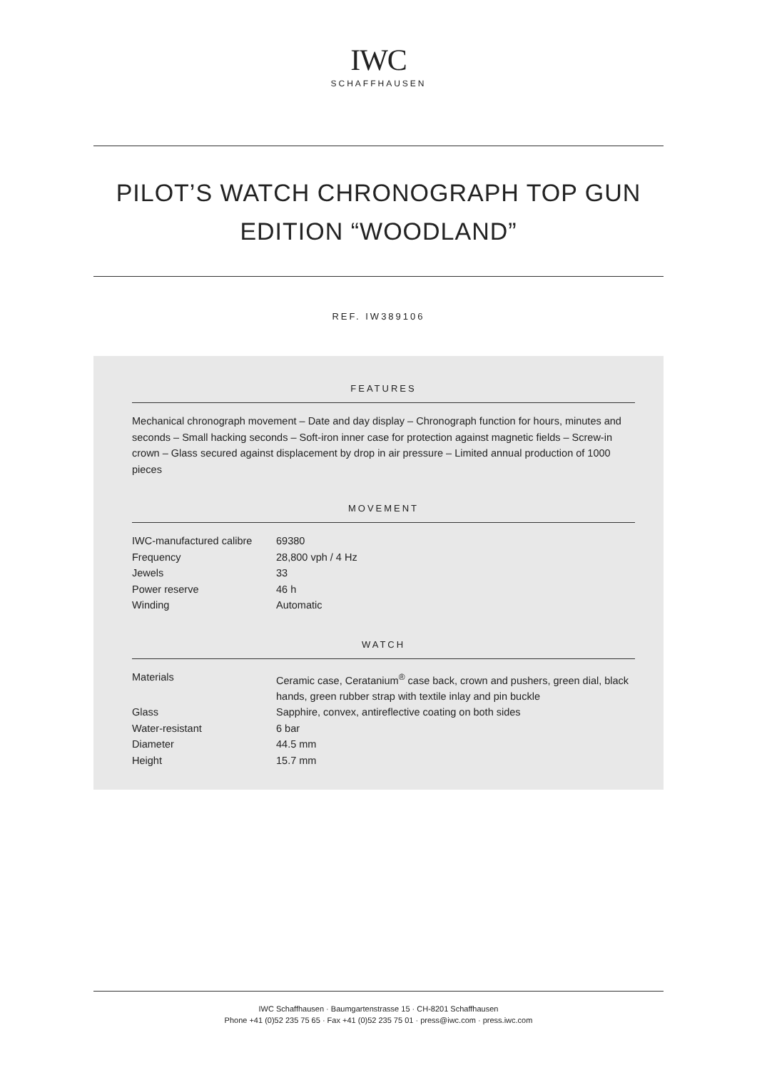IWC
SCHAFFHAUSEN
PILOT’S WATCH CHRONOGRAPH TOP GUN EDITION “WOODLAND”
REF. IW389106
FEATURES
Mechanical chronograph movement – Date and day display – Chronograph function for hours, minutes and seconds – Small hacking seconds – Soft-iron inner case for protection against magnetic fields – Screw-in crown – Glass secured against displacement by drop in air pressure – Limited annual production of 1000 pieces
MOVEMENT
| IWC-manufactured calibre | 69380 |
| Frequency | 28,800 vph / 4 Hz |
| Jewels | 33 |
| Power reserve | 46 h |
| Winding | Automatic |
WATCH
| Materials | Ceramic case, Ceratanium<sup>®</sup> case back, crown and pushers, green dial, black hands, green rubber strap with textile inlay and pin buckle |
| Glass | Sapphire, convex, antireflective coating on both sides |
| Water-resistant | 6 bar |
| Diameter | 44.5 mm |
| Height | 15.7 mm |
IWC Schaffhausen · Baumgartenstrasse 15 · CH-8201 Schaffhausen
Phone +41 (0)52 235 75 65 · Fax +41 (0)52 235 75 01 · press@iwc.com · press.iwc.com